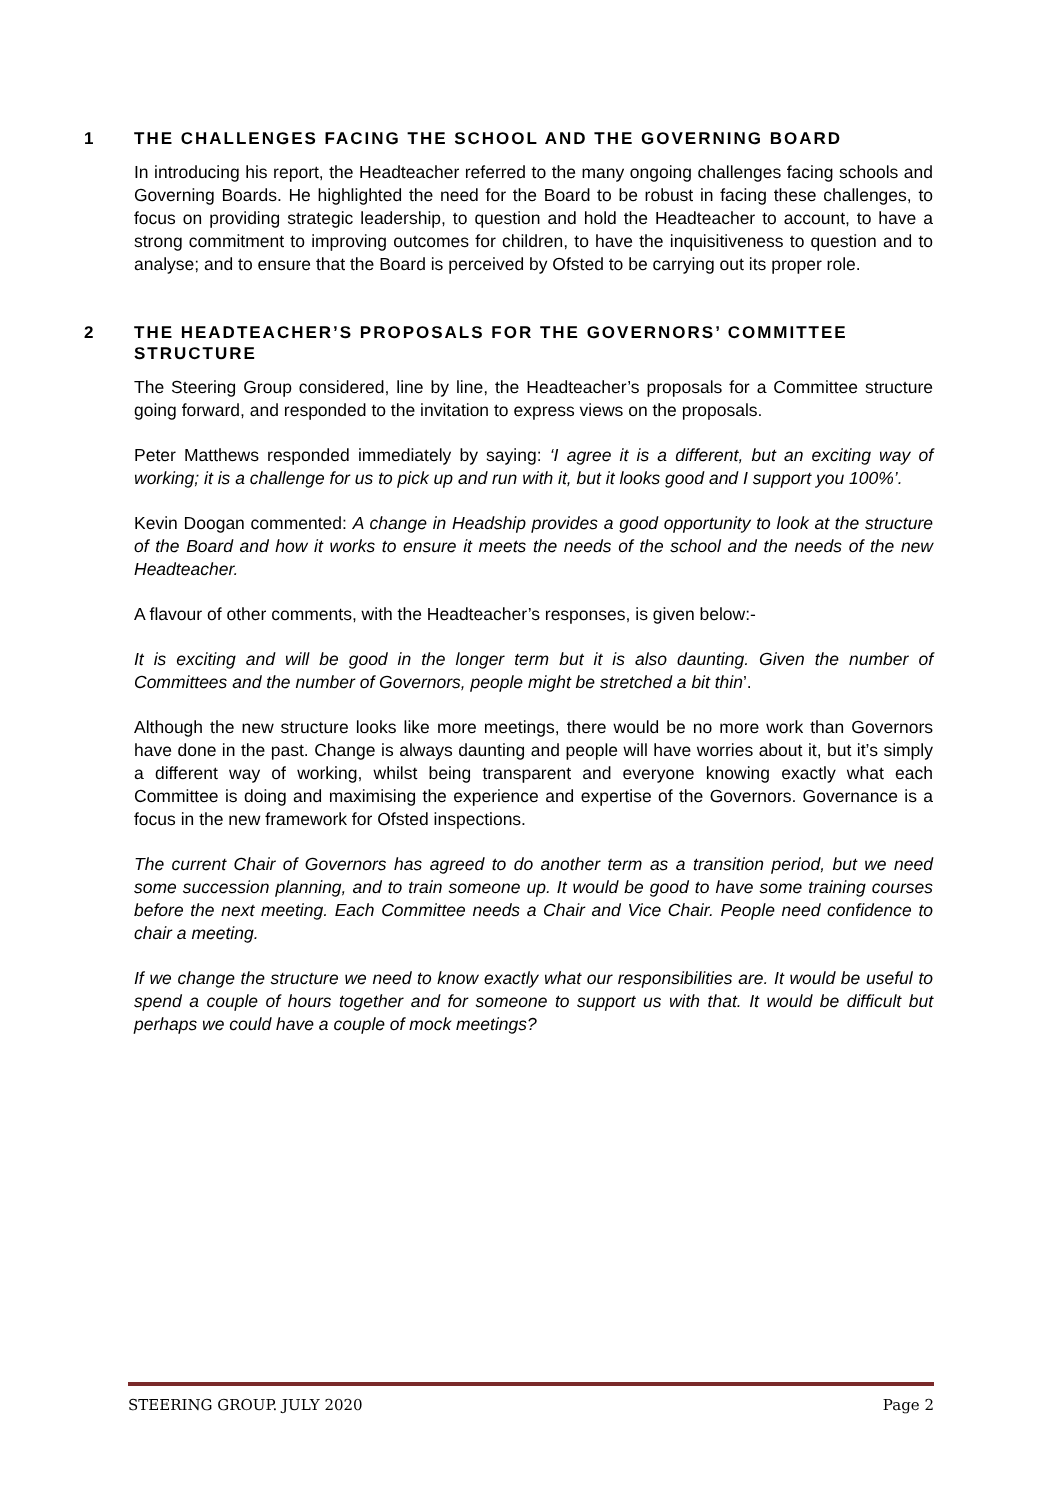1 THE CHALLENGES FACING THE SCHOOL AND THE GOVERNING BOARD
In introducing his report, the Headteacher referred to the many ongoing challenges facing schools and Governing Boards. He highlighted the need for the Board to be robust in facing these challenges, to focus on providing strategic leadership, to question and hold the Headteacher to account, to have a strong commitment to improving outcomes for children, to have the inquisitiveness to question and to analyse; and to ensure that the Board is perceived by Ofsted to be carrying out its proper role.
2 THE HEADTEACHER’S PROPOSALS FOR THE GOVERNORS’ COMMITTEE STRUCTURE
The Steering Group considered, line by line, the Headteacher’s proposals for a Committee structure going forward, and responded to the invitation to express views on the proposals.
Peter Matthews responded immediately by saying: ‘I agree it is a different, but an exciting way of working; it is a challenge for us to pick up and run with it, but it looks good and I support you 100%’.
Kevin Doogan commented: A change in Headship provides a good opportunity to look at the structure of the Board and how it works to ensure it meets the needs of the school and the needs of the new Headteacher.
A flavour of other comments, with the Headteacher’s responses, is given below:-
It is exciting and will be good in the longer term but it is also daunting. Given the number of Committees and the number of Governors, people might be stretched a bit thin’.
Although the new structure looks like more meetings, there would be no more work than Governors have done in the past. Change is always daunting and people will have worries about it, but it’s simply a different way of working, whilst being transparent and everyone knowing exactly what each Committee is doing and maximising the experience and expertise of the Governors. Governance is a focus in the new framework for Ofsted inspections.
The current Chair of Governors has agreed to do another term as a transition period, but we need some succession planning, and to train someone up. It would be good to have some training courses before the next meeting. Each Committee needs a Chair and Vice Chair. People need confidence to chair a meeting.
If we change the structure we need to know exactly what our responsibilities are. It would be useful to spend a couple of hours together and for someone to support us with that. It would be difficult but perhaps we could have a couple of mock meetings?
STEERING GROUP. JULY 2020 Page 2